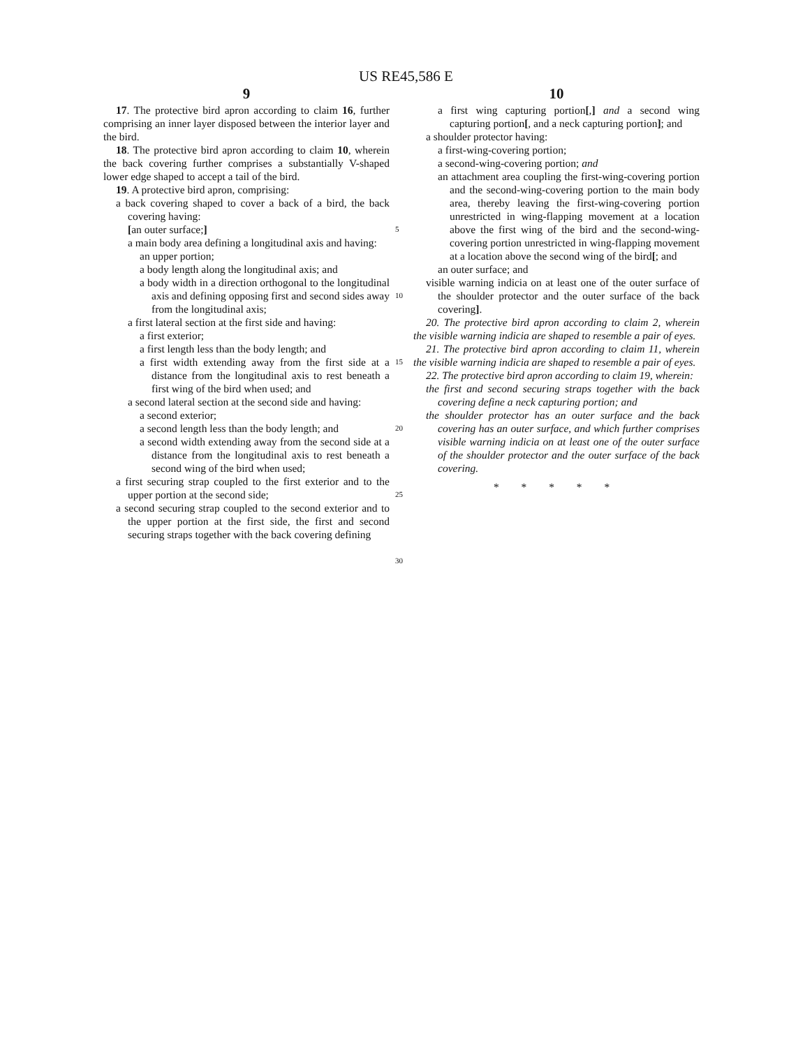US RE45,586 E
9
17. The protective bird apron according to claim 16, further comprising an inner layer disposed between the interior layer and the bird.
18. The protective bird apron according to claim 10, wherein the back covering further comprises a substantially V-shaped lower edge shaped to accept a tail of the bird.
19. A protective bird apron, comprising:
a back covering shaped to cover a back of a bird, the back covering having:
[an outer surface;]
a main body area defining a longitudinal axis and having:
an upper portion;
a body length along the longitudinal axis; and
a body width in a direction orthogonal to the longitudinal axis and defining opposing first and second sides away from the longitudinal axis;
a first lateral section at the first side and having:
a first exterior;
a first length less than the body length; and
a first width extending away from the first side at a distance from the longitudinal axis to rest beneath a first wing of the bird when used; and
a second lateral section at the second side and having:
a second exterior;
a second length less than the body length; and
a second width extending away from the second side at a distance from the longitudinal axis to rest beneath a second wing of the bird when used;
a first securing strap coupled to the first exterior and to the upper portion at the second side;
a second securing strap coupled to the second exterior and to the upper portion at the first side, the first and second securing straps together with the back covering defining
5
10
15
20
25
30
10
a first wing capturing portion[,] and a second wing capturing portion[, and a neck capturing portion]; and
a shoulder protector having:
a first-wing-covering portion;
a second-wing-covering portion; and
an attachment area coupling the first-wing-covering portion and the second-wing-covering portion to the main body area, thereby leaving the first-wing-covering portion unrestricted in wing-flapping movement at a location above the first wing of the bird and the second-wing-covering portion unrestricted in wing-flapping movement at a location above the second wing of the bird[; and
an outer surface; and
visible warning indicia on at least one of the outer surface of the shoulder protector and the outer surface of the back covering].
20. The protective bird apron according to claim 2, wherein the visible warning indicia are shaped to resemble a pair of eyes.
21. The protective bird apron according to claim 11, wherein the visible warning indicia are shaped to resemble a pair of eyes.
22. The protective bird apron according to claim 19, wherein:
the first and second securing straps together with the back covering define a neck capturing portion; and
the shoulder protector has an outer surface and the back covering has an outer surface, and which further comprises visible warning indicia on at least one of the outer surface of the shoulder protector and the outer surface of the back covering.
* * * * *